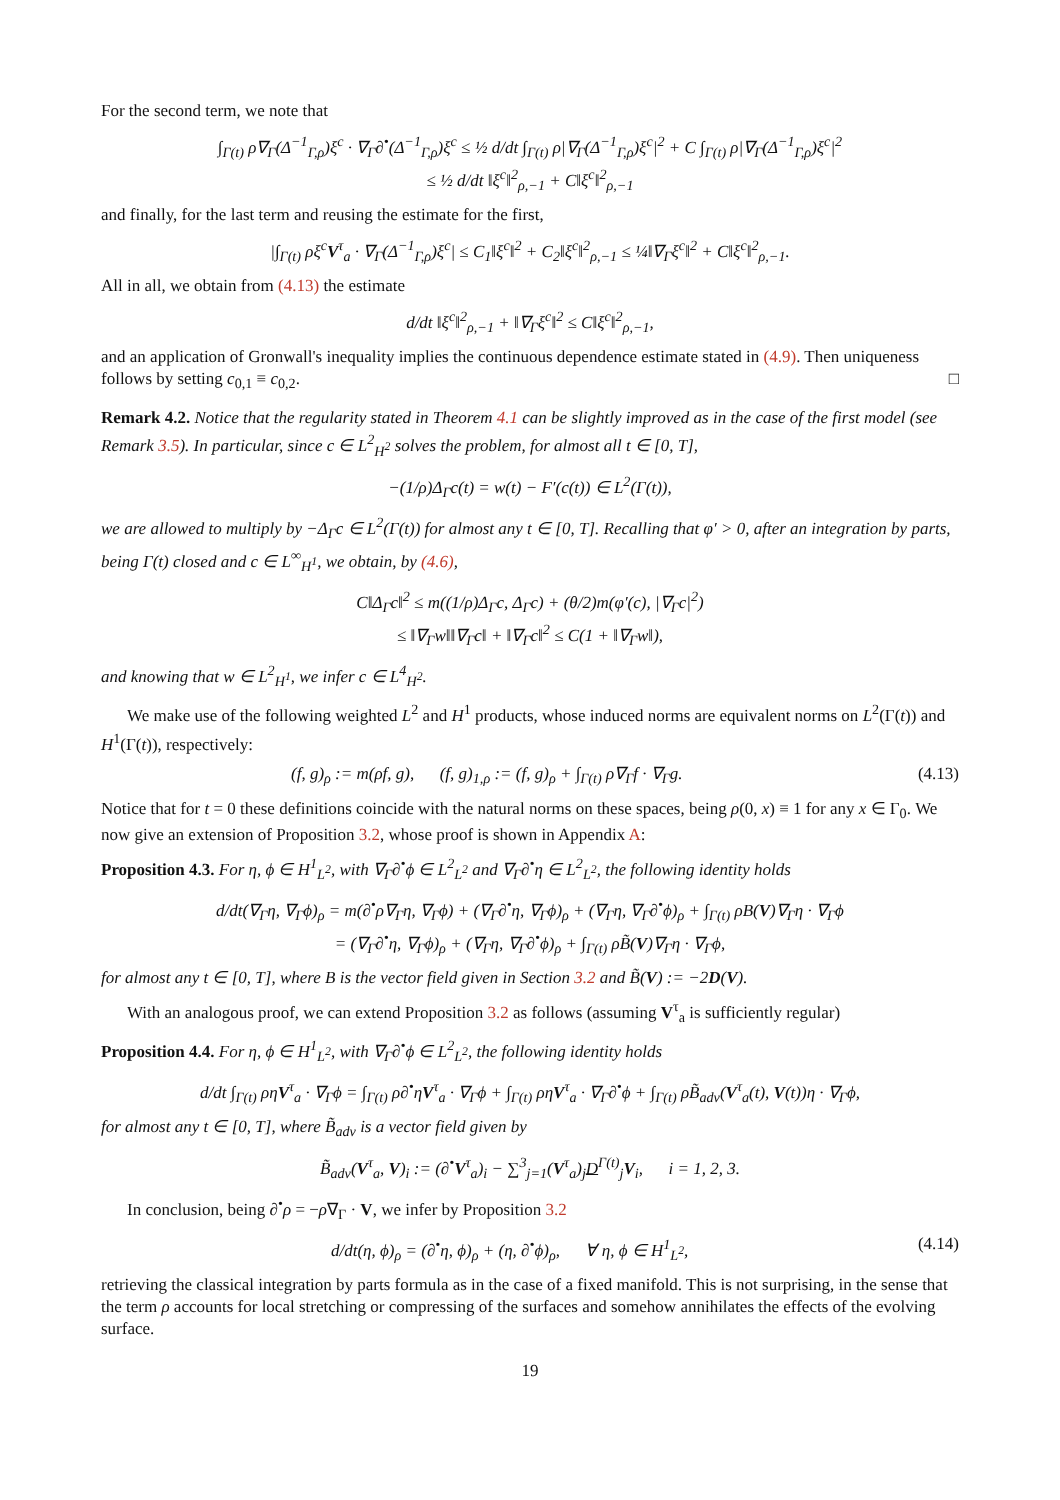For the second term, we note that
∫<sub>Γ(t)</sub> ρ∇<sub>Γ</sub>(Δ<sup>−1</sup><sub>Γ,ρ</sub>)ξ<sup>c</sup> · ∇<sub>Γ</sub>∂<sup>•</sup>(Δ<sup>−1</sup><sub>Γ,ρ</sub>)ξ<sup>c</sup> ≤ ½ d/dt ∫<sub>Γ(t)</sub> ρ|∇<sub>Γ</sub>(Δ<sup>−1</sup><sub>Γ,ρ</sub>)ξ<sup>c</sup>|<sup>2</sup> + C ∫<sub>Γ(t)</sub> ρ|∇<sub>Γ</sub>(Δ<sup>−1</sup><sub>Γ,ρ</sub>)ξ<sup>c</sup>|<sup>2</sup>
≤ ½ d/dt ‖ξ<sup>c</sup>‖<sup>2</sup><sub>ρ,−1</sub> + C‖ξ<sup>c</sup>‖<sup>2</sup><sub>ρ,−1</sub>
and finally, for the last term and reusing the estimate for the first,
|∫<sub>Γ(t)</sub> ρξ<sup>c</sup>V<sup>τ</sup><sub>a</sub> · ∇<sub>Γ</sub>(Δ<sup>−1</sup><sub>Γ,ρ</sub>)ξ<sup>c</sup>| ≤ C<sub>1</sub>‖ξ<sup>c</sup>‖<sup>2</sup> + C<sub>2</sub>‖ξ<sup>c</sup>‖<sup>2</sup><sub>ρ,−1</sub> ≤ ¼‖∇<sub>Γ</sub>ξ<sup>c</sup>‖<sup>2</sup> + C‖ξ<sup>c</sup>‖<sup>2</sup><sub>ρ,−1</sub>.
All in all, we obtain from (4.13) the estimate
d/dt ‖ξ<sup>c</sup>‖<sup>2</sup><sub>ρ,−1</sub> + ‖∇<sub>Γ</sub>ξ<sup>c</sup>‖<sup>2</sup> ≤ C‖ξ<sup>c</sup>‖<sup>2</sup><sub>ρ,−1</sub>,
and an application of Gronwall's inequality implies the continuous dependence estimate stated in (4.9). Then uniqueness follows by setting c<sub>0,1</sub> ≡ c<sub>0,2</sub>. □
Remark 4.2. Notice that the regularity stated in Theorem 4.1 can be slightly improved as in the case of the first model (see Remark 3.5). In particular, since c ∈ L<sup>2</sup><sub>H<sup>2</sup></sub> solves the problem, for almost all t ∈ [0, T],
−(1/ρ)Δ<sub>Γ</sub>c(t) = w(t) − F′(c(t)) ∈ L<sup>2</sup>(Γ(t)),
we are allowed to multiply by −Δ<sub>Γ</sub>c ∈ L<sup>2</sup>(Γ(t)) for almost any t ∈ [0, T]. Recalling that φ′ > 0, after an integration by parts, being Γ(t) closed and c ∈ L<sup>∞</sup><sub>H<sup>1</sup></sub>, we obtain, by (4.6),
C‖Δ<sub>Γ</sub>c‖<sup>2</sup> ≤ m((1/ρ)Δ<sub>Γ</sub>c, Δ<sub>Γ</sub>c) + (θ/2)m(φ′(c), |∇<sub>Γ</sub>c|<sup>2</sup>)
≤ ‖∇<sub>Γ</sub>w‖‖∇<sub>Γ</sub>c‖ + ‖∇<sub>Γ</sub>c‖<sup>2</sup> ≤ C(1 + ‖∇<sub>Γ</sub>w‖),
and knowing that w ∈ L<sup>2</sup><sub>H<sup>1</sup></sub>, we infer c ∈ L<sup>4</sup><sub>H<sup>2</sup></sub>.
We make use of the following weighted L<sup>2</sup> and H<sup>1</sup> products, whose induced norms are equivalent norms on L<sup>2</sup>(Γ(t)) and H<sup>1</sup>(Γ(t)), respectively:
(f, g)<sub>ρ</sub> := m(ρf, g), (f, g)<sub>1,ρ</sub> := (f, g)<sub>ρ</sub> + ∫<sub>Γ(t)</sub> ρ∇<sub>Γ</sub>f · ∇<sub>Γ</sub>g. (4.13)
Notice that for t = 0 these definitions coincide with the natural norms on these spaces, being ρ(0, x) ≡ 1 for any x ∈ Γ<sub>0</sub>. We now give an extension of Proposition 3.2, whose proof is shown in Appendix A:
Proposition 4.3. For η, ϕ ∈ H<sup>1</sup><sub>L<sup>2</sup></sub>, with ∇<sub>Γ</sub>∂<sup>•</sup>ϕ ∈ L<sup>2</sup><sub>L<sup>2</sup></sub> and ∇<sub>Γ</sub>∂<sup>•</sup>η ∈ L<sup>2</sup><sub>L<sup>2</sup></sub>, the following identity holds
d/dt(∇<sub>Γ</sub>η, ∇<sub>Γ</sub>ϕ)<sub>ρ</sub> = m(∂<sup>•</sup>ρ∇<sub>Γ</sub>η, ∇<sub>Γ</sub>ϕ) + (∇<sub>Γ</sub>∂<sup>•</sup>η, ∇<sub>Γ</sub>ϕ)<sub>ρ</sub> + (∇<sub>Γ</sub>η, ∇<sub>Γ</sub>∂<sup>•</sup>ϕ)<sub>ρ</sub> + ∫<sub>Γ(t)</sub> ρB(V)∇<sub>Γ</sub>η · ∇<sub>Γ</sub>ϕ
= (∇<sub>Γ</sub>∂<sup>•</sup>η, ∇<sub>Γ</sub>ϕ)<sub>ρ</sub> + (∇<sub>Γ</sub>η, ∇<sub>Γ</sub>∂<sup>•</sup>ϕ)<sub>ρ</sub> + ∫<sub>Γ(t)</sub> ρB̃(V)∇<sub>Γ</sub>η · ∇<sub>Γ</sub>ϕ,
for almost any t ∈ [0, T], where B is the vector field given in Section 3.2 and B̃(V) := −2D(V).
With an analogous proof, we can extend Proposition 3.2 as follows (assuming V<sup>τ</sup><sub>a</sub> is sufficiently regular)
Proposition 4.4. For η, ϕ ∈ H<sup>1</sup><sub>L<sup>2</sup></sub>, with ∇<sub>Γ</sub>∂<sup>•</sup>ϕ ∈ L<sup>2</sup><sub>L<sup>2</sup></sub>, the following identity holds
d/dt ∫<sub>Γ(t)</sub> ρηV<sup>τ</sup><sub>a</sub> · ∇<sub>Γ</sub>ϕ = ∫<sub>Γ(t)</sub> ρ∂<sup>•</sup>ηV<sup>τ</sup><sub>a</sub> · ∇<sub>Γ</sub>ϕ + ∫<sub>Γ(t)</sub> ρηV<sup>τ</sup><sub>a</sub> · ∇<sub>Γ</sub>∂<sup>•</sup>ϕ + ∫<sub>Γ(t)</sub> ρB̃<sub>adv</sub>(V<sup>τ</sup><sub>a</sub>(t), V(t))η · ∇<sub>Γ</sub>ϕ,
for almost any t ∈ [0, T], where B̃<sub>adv</sub> is a vector field given by
B̃<sub>adv</sub>(V<sup>τ</sup><sub>a</sub>, V)<sub>i</sub> := (∂<sup>•</sup>V<sup>τ</sup><sub>a</sub>)<sub>i</sub> − ∑<sup>3</sup><sub>j=1</sub>(V<sup>τ</sup><sub>a</sub>)<sub>j</sub>D<sup>Γ(t)</sup><sub>j</sub>V<sub>i</sub>, i = 1, 2, 3.
In conclusion, being ∂<sup>•</sup>ρ = −ρ∇<sub>Γ</sub> · V, we infer by Proposition 3.2
d/dt(η, ϕ)<sub>ρ</sub> = (∂<sup>•</sup>η, ϕ)<sub>ρ</sub> + (η, ∂<sup>•</sup>ϕ)<sub>ρ</sub>, ∀ η, ϕ ∈ H<sup>1</sup><sub>L<sup>2</sup></sub>, (4.14)
retrieving the classical integration by parts formula as in the case of a fixed manifold. This is not surprising, in the sense that the term ρ accounts for local stretching or compressing of the surfaces and somehow annihilates the effects of the evolving surface.
19